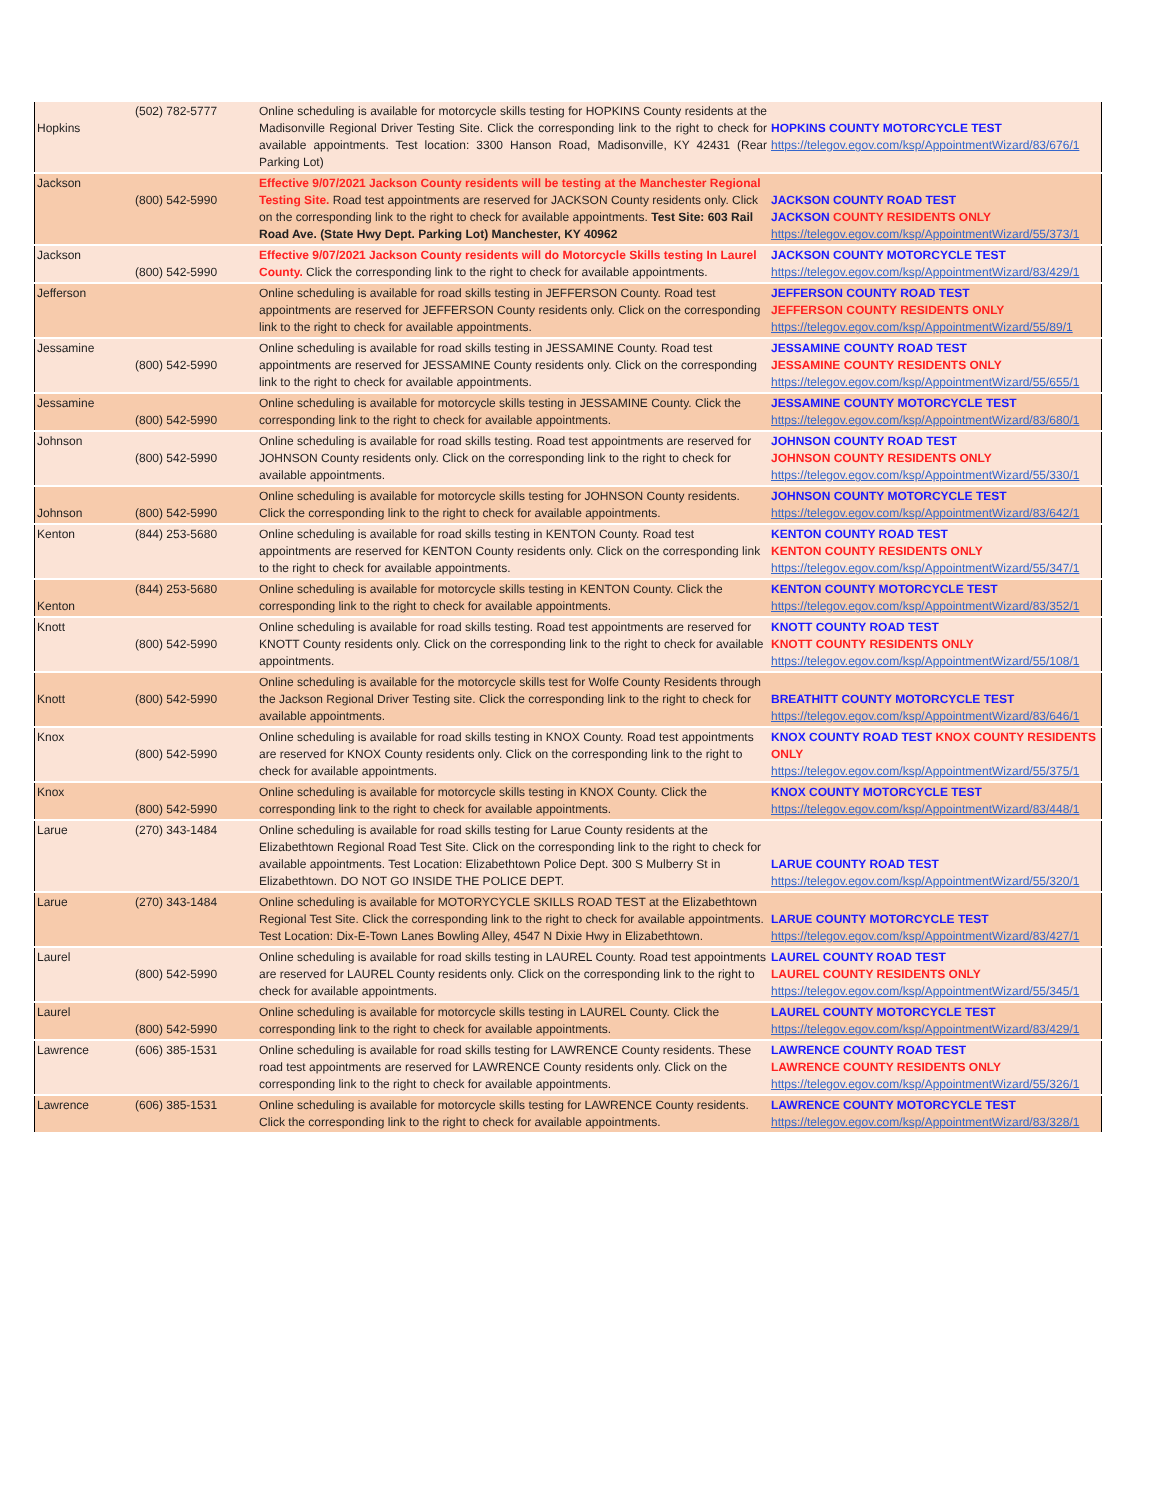| Hopkins | (502) 782-5777 | Online scheduling is available for motorcycle skills testing for HOPKINS County residents at the Madisonville Regional Driver Testing Site. Click the corresponding link to the right to check for available appointments. Test location: 3300 Hanson Road, Madisonville, KY 42431 (Rear Parking Lot) | HOPKINS COUNTY MOTORCYCLE TEST https://telegov.egov.com/ksp/AppointmentWizard/83/676/1 |
| Jackson | (800) 542-5990 | Effective 9/07/2021 Jackson County residents will be testing at the Manchester Regional Testing Site. Road test appointments are reserved for JACKSON County residents only. Click on the corresponding link to the right to check for available appointments. Test Site: 603 Rail Road Ave. (State Hwy Dept. Parking Lot) Manchester, KY 40962 | JACKSON COUNTY ROAD TEST JACKSON COUNTY RESIDENTS ONLY https://telegov.egov.com/ksp/AppointmentWizard/55/373/1 |
| Jackson | (800) 542-5990 | Effective 9/07/2021 Jackson County residents will do Motorcycle Skills testing In Laurel County. Click the corresponding link to the right to check for available appointments. | JACKSON COUNTY MOTORCYCLE TEST https://telegov.egov.com/ksp/AppointmentWizard/83/429/1 |
| Jefferson | | Online scheduling is available for road skills testing in JEFFERSON County. Road test appointments are reserved for JEFFERSON County residents only. Click on the corresponding link to the right to check for available appointments. | JEFFERSON COUNTY ROAD TEST JEFFERSON COUNTY RESIDENTS ONLY https://telegov.egov.com/ksp/AppointmentWizard/55/89/1 |
| Jessamine | (800) 542-5990 | Online scheduling is available for road skills testing in JESSAMINE County. Road test appointments are reserved for JESSAMINE County residents only. Click on the corresponding link to the right to check for available appointments. | JESSAMINE COUNTY ROAD TEST JESSAMINE COUNTY RESIDENTS ONLY https://telegov.egov.com/ksp/AppointmentWizard/55/655/1 |
| Jessamine | (800) 542-5990 | Online scheduling is available for motorcycle skills testing in JESSAMINE County. Click the corresponding link to the right to check for available appointments. | JESSAMINE COUNTY MOTORCYCLE TEST https://telegov.egov.com/ksp/AppointmentWizard/83/680/1 |
| Johnson | (800) 542-5990 | Online scheduling is available for road skills testing. Road test appointments are reserved for JOHNSON County residents only. Click on the corresponding link to the right to check for available appointments. | JOHNSON COUNTY ROAD TEST JOHNSON COUNTY RESIDENTS ONLY https://telegov.egov.com/ksp/AppointmentWizard/55/330/1 |
| Johnson | (800) 542-5990 | Online scheduling is available for motorcycle skills testing for JOHNSON County residents. Click the corresponding link to the right to check for available appointments. | JOHNSON COUNTY MOTORCYCLE TEST https://telegov.egov.com/ksp/AppointmentWizard/83/642/1 |
| Kenton | (844) 253-5680 | Online scheduling is available for road skills testing in KENTON County. Road test appointments are reserved for KENTON County residents only. Click on the corresponding link to the right to check for available appointments. | KENTON COUNTY ROAD TEST KENTON COUNTY RESIDENTS ONLY https://telegov.egov.com/ksp/AppointmentWizard/55/347/1 |
| Kenton | (844) 253-5680 | Online scheduling is available for motorcycle skills testing in KENTON County. Click the corresponding link to the right to check for available appointments. | KENTON COUNTY MOTORCYCLE TEST https://telegov.egov.com/ksp/AppointmentWizard/83/352/1 |
| Knott | (800) 542-5990 | Online scheduling is available for road skills testing. Road test appointments are reserved for KNOTT County residents only. Click on the corresponding link to the right to check for available appointments. | KNOTT COUNTY ROAD TEST KNOTT COUNTY RESIDENTS ONLY https://telegov.egov.com/ksp/AppointmentWizard/55/108/1 |
| Knott | (800) 542-5990 | Online scheduling is available for the motorcycle skills test for Wolfe County Residents through the Jackson Regional Driver Testing site. Click the corresponding link to the right to check for available appointments. | BREATHITT COUNTY MOTORCYCLE TEST https://telegov.egov.com/ksp/AppointmentWizard/83/646/1 |
| Knox | (800) 542-5990 | Online scheduling is available for road skills testing in KNOX County. Road test appointments are reserved for KNOX County residents only. Click on the corresponding link to the right to check for available appointments. | KNOX COUNTY ROAD TEST KNOX COUNTY RESIDENTS ONLY https://telegov.egov.com/ksp/AppointmentWizard/55/375/1 |
| Knox | (800) 542-5990 | Online scheduling is available for motorcycle skills testing in KNOX County. Click the corresponding link to the right to check for available appointments. | KNOX COUNTY MOTORCYCLE TEST https://telegov.egov.com/ksp/AppointmentWizard/83/448/1 |
| Larue | (270) 343-1484 | Online scheduling is available for road skills testing for Larue County residents at the Elizabethtown Regional Road Test Site. Click on the corresponding link to the right to check for available appointments. Test Location: Elizabethtown Police Dept. 300 S Mulberry St in Elizabethtown. DO NOT GO INSIDE THE POLICE DEPT. | LARUE COUNTY ROAD TEST https://telegov.egov.com/ksp/AppointmentWizard/55/320/1 |
| Larue | (270) 343-1484 | Online scheduling is available for MOTORYCYCLE SKILLS ROAD TEST at the Elizabethtown Regional Test Site. Click the corresponding link to the right to check for available appointments. Test Location: Dix-E-Town Lanes Bowling Alley, 4547 N Dixie Hwy in Elizabethtown. | LARUE COUNTY MOTORCYCLE TEST https://telegov.egov.com/ksp/AppointmentWizard/83/427/1 |
| Laurel | (800) 542-5990 | Online scheduling is available for road skills testing in LAUREL County. Road test appointments are reserved for LAUREL County residents only. Click on the corresponding link to the right to check for available appointments. | LAUREL COUNTY ROAD TEST LAUREL COUNTY RESIDENTS ONLY https://telegov.egov.com/ksp/AppointmentWizard/55/345/1 |
| Laurel | (800) 542-5990 | Online scheduling is available for motorcycle skills testing in LAUREL County. Click the corresponding link to the right to check for available appointments. | LAUREL COUNTY MOTORCYCLE TEST https://telegov.egov.com/ksp/AppointmentWizard/83/429/1 |
| Lawrence | (606) 385-1531 | Online scheduling is available for road skills testing for LAWRENCE County residents. These road test appointments are reserved for LAWRENCE County residents only. Click on the corresponding link to the right to check for available appointments. | LAWRENCE COUNTY ROAD TEST LAWRENCE COUNTY RESIDENTS ONLY https://telegov.egov.com/ksp/AppointmentWizard/55/326/1 |
| Lawrence | (606) 385-1531 | Online scheduling is available for motorcycle skills testing for LAWRENCE County residents. Click the corresponding link to the right to check for available appointments. | LAWRENCE COUNTY MOTORCYCLE TEST https://telegov.egov.com/ksp/AppointmentWizard/83/328/1 |